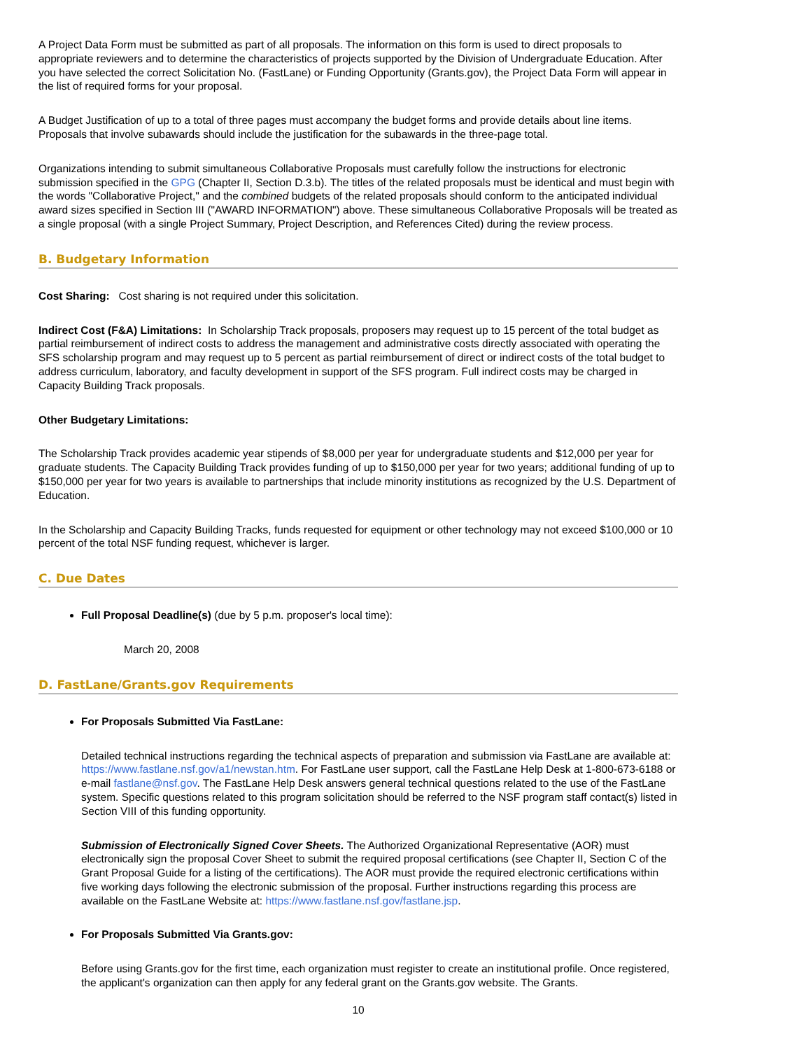A Project Data Form must be submitted as part of all proposals. The information on this form is used to direct proposals to appropriate reviewers and to determine the characteristics of projects supported by the Division of Undergraduate Education. After you have selected the correct Solicitation No. (FastLane) or Funding Opportunity (Grants.gov), the Project Data Form will appear in the list of required forms for your proposal.
A Budget Justification of up to a total of three pages must accompany the budget forms and provide details about line items. Proposals that involve subawards should include the justification for the subawards in the three-page total.
Organizations intending to submit simultaneous Collaborative Proposals must carefully follow the instructions for electronic submission specified in the GPG (Chapter II, Section D.3.b). The titles of the related proposals must be identical and must begin with the words "Collaborative Project," and the combined budgets of the related proposals should conform to the anticipated individual award sizes specified in Section III ("AWARD INFORMATION") above. These simultaneous Collaborative Proposals will be treated as a single proposal (with a single Project Summary, Project Description, and References Cited) during the review process.
B. Budgetary Information
Cost Sharing: Cost sharing is not required under this solicitation.
Indirect Cost (F&A) Limitations: In Scholarship Track proposals, proposers may request up to 15 percent of the total budget as partial reimbursement of indirect costs to address the management and administrative costs directly associated with operating the SFS scholarship program and may request up to 5 percent as partial reimbursement of direct or indirect costs of the total budget to address curriculum, laboratory, and faculty development in support of the SFS program. Full indirect costs may be charged in Capacity Building Track proposals.
Other Budgetary Limitations:
The Scholarship Track provides academic year stipends of $8,000 per year for undergraduate students and $12,000 per year for graduate students. The Capacity Building Track provides funding of up to $150,000 per year for two years; additional funding of up to $150,000 per year for two years is available to partnerships that include minority institutions as recognized by the U.S. Department of Education.
In the Scholarship and Capacity Building Tracks, funds requested for equipment or other technology may not exceed $100,000 or 10 percent of the total NSF funding request, whichever is larger.
C. Due Dates
Full Proposal Deadline(s) (due by 5 p.m. proposer's local time):
March 20, 2008
D. FastLane/Grants.gov Requirements
For Proposals Submitted Via FastLane:
Detailed technical instructions regarding the technical aspects of preparation and submission via FastLane are available at: https://www.fastlane.nsf.gov/a1/newstan.htm. For FastLane user support, call the FastLane Help Desk at 1-800-673-6188 or e-mail fastlane@nsf.gov. The FastLane Help Desk answers general technical questions related to the use of the FastLane system. Specific questions related to this program solicitation should be referred to the NSF program staff contact(s) listed in Section VIII of this funding opportunity.
Submission of Electronically Signed Cover Sheets. The Authorized Organizational Representative (AOR) must electronically sign the proposal Cover Sheet to submit the required proposal certifications (see Chapter II, Section C of the Grant Proposal Guide for a listing of the certifications). The AOR must provide the required electronic certifications within five working days following the electronic submission of the proposal. Further instructions regarding this process are available on the FastLane Website at: https://www.fastlane.nsf.gov/fastlane.jsp.
For Proposals Submitted Via Grants.gov:
Before using Grants.gov for the first time, each organization must register to create an institutional profile. Once registered, the applicant's organization can then apply for any federal grant on the Grants.gov website. The Grants.
10